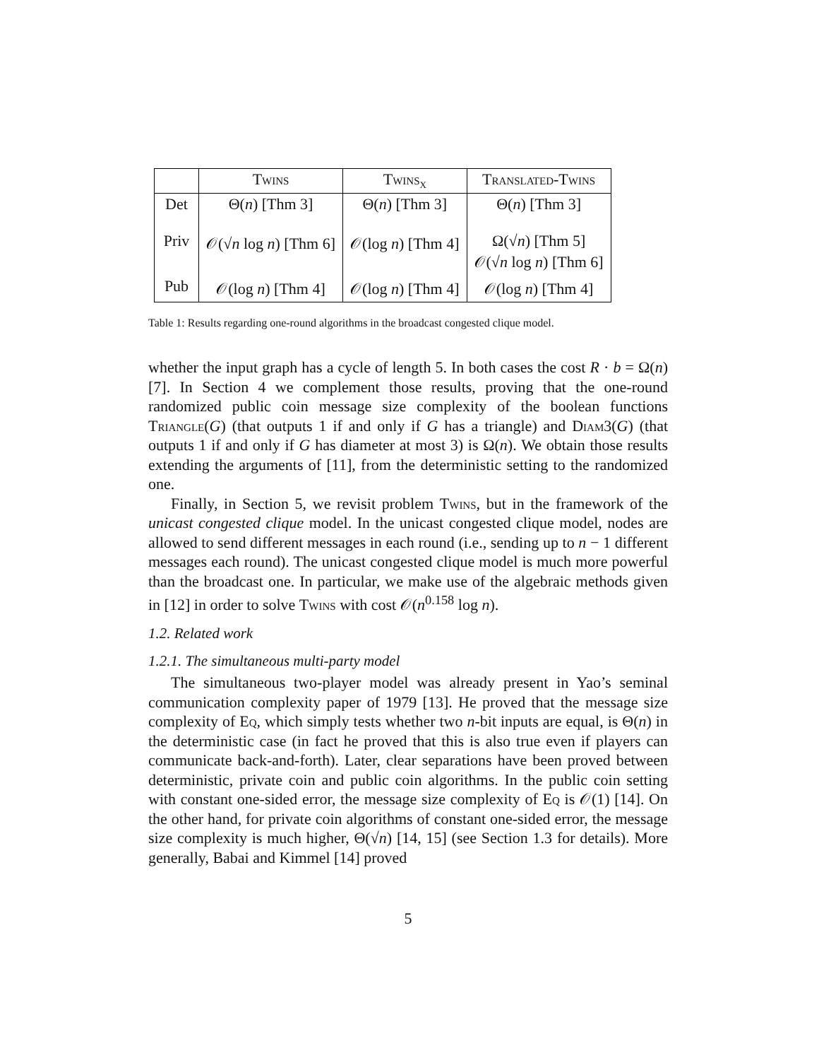| | Twins | Twins<sub>x</sub> | Translated-Twins |
| --- | --- | --- | --- |
| Det | Θ( n ) [Thm 3] | Θ( n ) [Thm 3] | Θ( n ) [Thm 3] |
| Priv | 𝒪(√ n log n ) [Thm 6] | 𝒪(log n ) [Thm 4] | Ω(√ n ) [Thm 5] 𝒪(√ n log n ) [Thm 6] |
| Pub | 𝒪(log n ) [Thm 4] | 𝒪(log n ) [Thm 4] | 𝒪(log n ) [Thm 4] |
Table 1: Results regarding one-round algorithms in the broadcast congested clique model.
whether the input graph has a cycle of length 5. In both cases the cost R · b = Ω(n) [7]. In Section 4 we complement those results, proving that the one-round randomized public coin message size complexity of the boolean functions Triangle(G) (that outputs 1 if and only if G has a triangle) and Diam3(G) (that outputs 1 if and only if G has diameter at most 3) is Ω(n). We obtain those results extending the arguments of [11], from the deterministic setting to the randomized one.
Finally, in Section 5, we revisit problem Twins, but in the framework of the unicast congested clique model. In the unicast congested clique model, nodes are allowed to send different messages in each round (i.e., sending up to n − 1 different messages each round). The unicast congested clique model is much more powerful than the broadcast one. In particular, we make use of the algebraic methods given in [12] in order to solve Twins with cost 𝒪(n<sup>0.158</sup> log n).
1.2. Related work
1.2.1. The simultaneous multi-party model
The simultaneous two-player model was already present in Yao’s seminal communication complexity paper of 1979 [13]. He proved that the message size complexity of Eq, which simply tests whether two n-bit inputs are equal, is Θ(n) in the deterministic case (in fact he proved that this is also true even if players can communicate back-and-forth). Later, clear separations have been proved between deterministic, private coin and public coin algorithms. In the public coin setting with constant one-sided error, the message size complexity of Eq is 𝒪(1) [14]. On the other hand, for private coin algorithms of constant one-sided error, the message size complexity is much higher, Θ(√n) [14, 15] (see Section 1.3 for details). More generally, Babai and Kimmel [14] proved
5